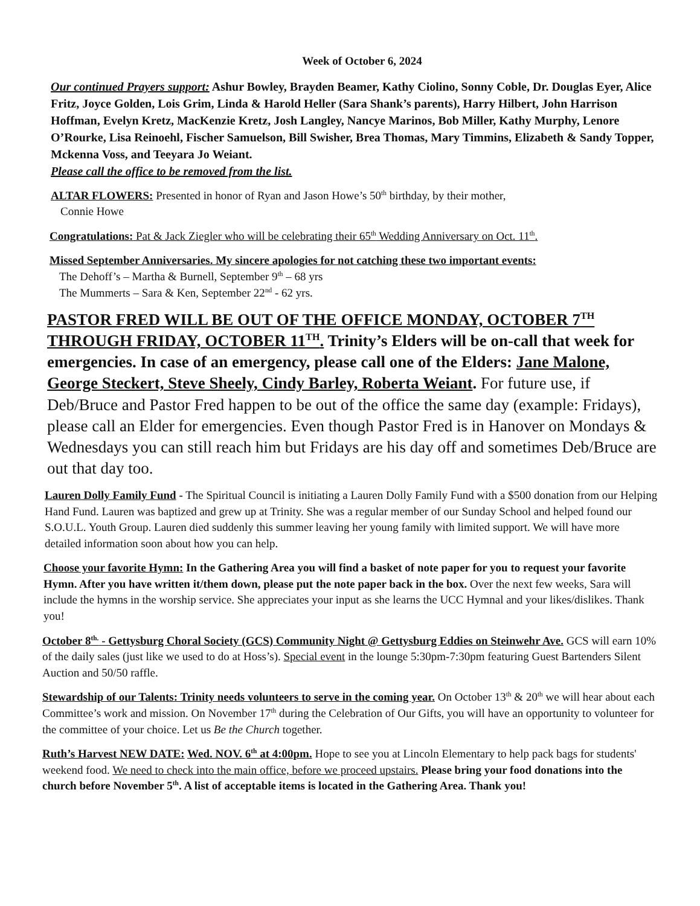Week of October 6, 2024
Our continued Prayers support: Ashur Bowley, Brayden Beamer, Kathy Ciolino, Sonny Coble, Dr. Douglas Eyer, Alice Fritz, Joyce Golden, Lois Grim, Linda & Harold Heller (Sara Shank’s parents), Harry Hilbert, John Harrison Hoffman, Evelyn Kretz, MacKenzie Kretz, Josh Langley, Nancye Marinos, Bob Miller, Kathy Murphy, Lenore O’Rourke, Lisa Reinoehl, Fischer Samuelson, Bill Swisher, Brea Thomas, Mary Timmins, Elizabeth & Sandy Topper, Mckenna Voss, and Teeyara Jo Weiant.
Please call the office to be removed from the list.
ALTAR FLOWERS: Presented in honor of Ryan and Jason Howe’s 50<sup>th</sup> birthday, by their mother,
Connie Howe
Congratulations: Pat & Jack Ziegler who will be celebrating their 65<sup>th</sup> Wedding Anniversary on Oct. 11<sup>th</sup>.
Missed September Anniversaries. My sincere apologies for not catching these two important events:
The Dehoff’s – Martha & Burnell, September 9<sup>th</sup> – 68 yrs
The Mummerts – Sara & Ken, September 22<sup>nd</sup> - 62 yrs.
PASTOR FRED WILL BE OUT OF THE OFFICE MONDAY, OCTOBER 7<sup>TH</sup> THROUGH FRIDAY, OCTOBER 11<sup>TH</sup>. Trinity’s Elders will be on-call that week for emergencies. In case of an emergency, please call one of the Elders: Jane Malone, George Steckert, Steve Sheely, Cindy Barley, Roberta Weiant. For future use, if Deb/Bruce and Pastor Fred happen to be out of the office the same day (example: Fridays), please call an Elder for emergencies. Even though Pastor Fred is in Hanover on Mondays & Wednesdays you can still reach him but Fridays are his day off and sometimes Deb/Bruce are out that day too.
Lauren Dolly Family Fund - The Spiritual Council is initiating a Lauren Dolly Family Fund with a $500 donation from our Helping Hand Fund. Lauren was baptized and grew up at Trinity. She was a regular member of our Sunday School and helped found our S.O.U.L. Youth Group. Lauren died suddenly this summer leaving her young family with limited support. We will have more detailed information soon about how you can help.
Choose your favorite Hymn: In the Gathering Area you will find a basket of note paper for you to request your favorite Hymn. After you have written it/them down, please put the note paper back in the box. Over the next few weeks, Sara will include the hymns in the worship service. She appreciates your input as she learns the UCC Hymnal and your likes/dislikes. Thank you!
October 8<sup>th.</sup> - Gettysburg Choral Society (GCS) Community Night @ Gettysburg Eddies on Steinwehr Ave. GCS will earn 10% of the daily sales (just like we used to do at Hoss’s). Special event in the lounge 5:30pm-7:30pm featuring Guest Bartenders Silent Auction and 50/50 raffle.
Stewardship of our Talents: Trinity needs volunteers to serve in the coming year. On October 13<sup>th</sup> & 20<sup>th</sup> we will hear about each Committee’s work and mission. On November 17<sup>th</sup> during the Celebration of Our Gifts, you will have an opportunity to volunteer for the committee of your choice. Let us Be the Church together.
Ruth’s Harvest NEW DATE: Wed. NOV. 6<sup>th</sup> at 4:00pm. Hope to see you at Lincoln Elementary to help pack bags for students' weekend food. We need to check into the main office, before we proceed upstairs. Please bring your food donations into the church before November 5<sup>th</sup>. A list of acceptable items is located in the Gathering Area. Thank you!